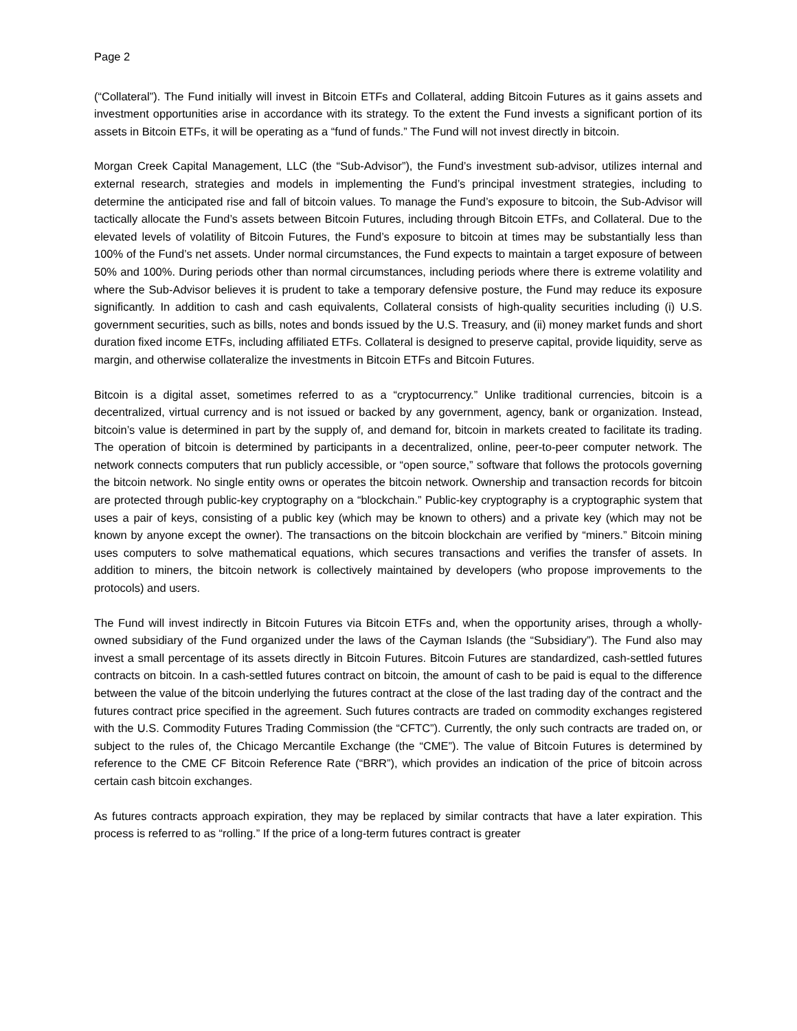Page 2
(“Collateral”). The Fund initially will invest in Bitcoin ETFs and Collateral, adding Bitcoin Futures as it gains assets and investment opportunities arise in accordance with its strategy. To the extent the Fund invests a significant portion of its assets in Bitcoin ETFs, it will be operating as a “fund of funds.” The Fund will not invest directly in bitcoin.
Morgan Creek Capital Management, LLC (the “Sub-Advisor”), the Fund’s investment sub-advisor, utilizes internal and external research, strategies and models in implementing the Fund’s principal investment strategies, including to determine the anticipated rise and fall of bitcoin values. To manage the Fund’s exposure to bitcoin, the Sub-Advisor will tactically allocate the Fund’s assets between Bitcoin Futures, including through Bitcoin ETFs, and Collateral. Due to the elevated levels of volatility of Bitcoin Futures, the Fund’s exposure to bitcoin at times may be substantially less than 100% of the Fund’s net assets. Under normal circumstances, the Fund expects to maintain a target exposure of between 50% and 100%. During periods other than normal circumstances, including periods where there is extreme volatility and where the Sub-Advisor believes it is prudent to take a temporary defensive posture, the Fund may reduce its exposure significantly. In addition to cash and cash equivalents, Collateral consists of high-quality securities including (i) U.S. government securities, such as bills, notes and bonds issued by the U.S. Treasury, and (ii) money market funds and short duration fixed income ETFs, including affiliated ETFs. Collateral is designed to preserve capital, provide liquidity, serve as margin, and otherwise collateralize the investments in Bitcoin ETFs and Bitcoin Futures.
Bitcoin is a digital asset, sometimes referred to as a “cryptocurrency.” Unlike traditional currencies, bitcoin is a decentralized, virtual currency and is not issued or backed by any government, agency, bank or organization. Instead, bitcoin’s value is determined in part by the supply of, and demand for, bitcoin in markets created to facilitate its trading. The operation of bitcoin is determined by participants in a decentralized, online, peer-to-peer computer network. The network connects computers that run publicly accessible, or “open source,” software that follows the protocols governing the bitcoin network. No single entity owns or operates the bitcoin network. Ownership and transaction records for bitcoin are protected through public-key cryptography on a “blockchain.” Public-key cryptography is a cryptographic system that uses a pair of keys, consisting of a public key (which may be known to others) and a private key (which may not be known by anyone except the owner). The transactions on the bitcoin blockchain are verified by “miners.” Bitcoin mining uses computers to solve mathematical equations, which secures transactions and verifies the transfer of assets. In addition to miners, the bitcoin network is collectively maintained by developers (who propose improvements to the protocols) and users.
The Fund will invest indirectly in Bitcoin Futures via Bitcoin ETFs and, when the opportunity arises, through a wholly-owned subsidiary of the Fund organized under the laws of the Cayman Islands (the “Subsidiary”). The Fund also may invest a small percentage of its assets directly in Bitcoin Futures. Bitcoin Futures are standardized, cash-settled futures contracts on bitcoin. In a cash-settled futures contract on bitcoin, the amount of cash to be paid is equal to the difference between the value of the bitcoin underlying the futures contract at the close of the last trading day of the contract and the futures contract price specified in the agreement. Such futures contracts are traded on commodity exchanges registered with the U.S. Commodity Futures Trading Commission (the “CFTC”). Currently, the only such contracts are traded on, or subject to the rules of, the Chicago Mercantile Exchange (the “CME”). The value of Bitcoin Futures is determined by reference to the CME CF Bitcoin Reference Rate (“BRR”), which provides an indication of the price of bitcoin across certain cash bitcoin exchanges.
As futures contracts approach expiration, they may be replaced by similar contracts that have a later expiration. This process is referred to as “rolling.” If the price of a long-term futures contract is greater